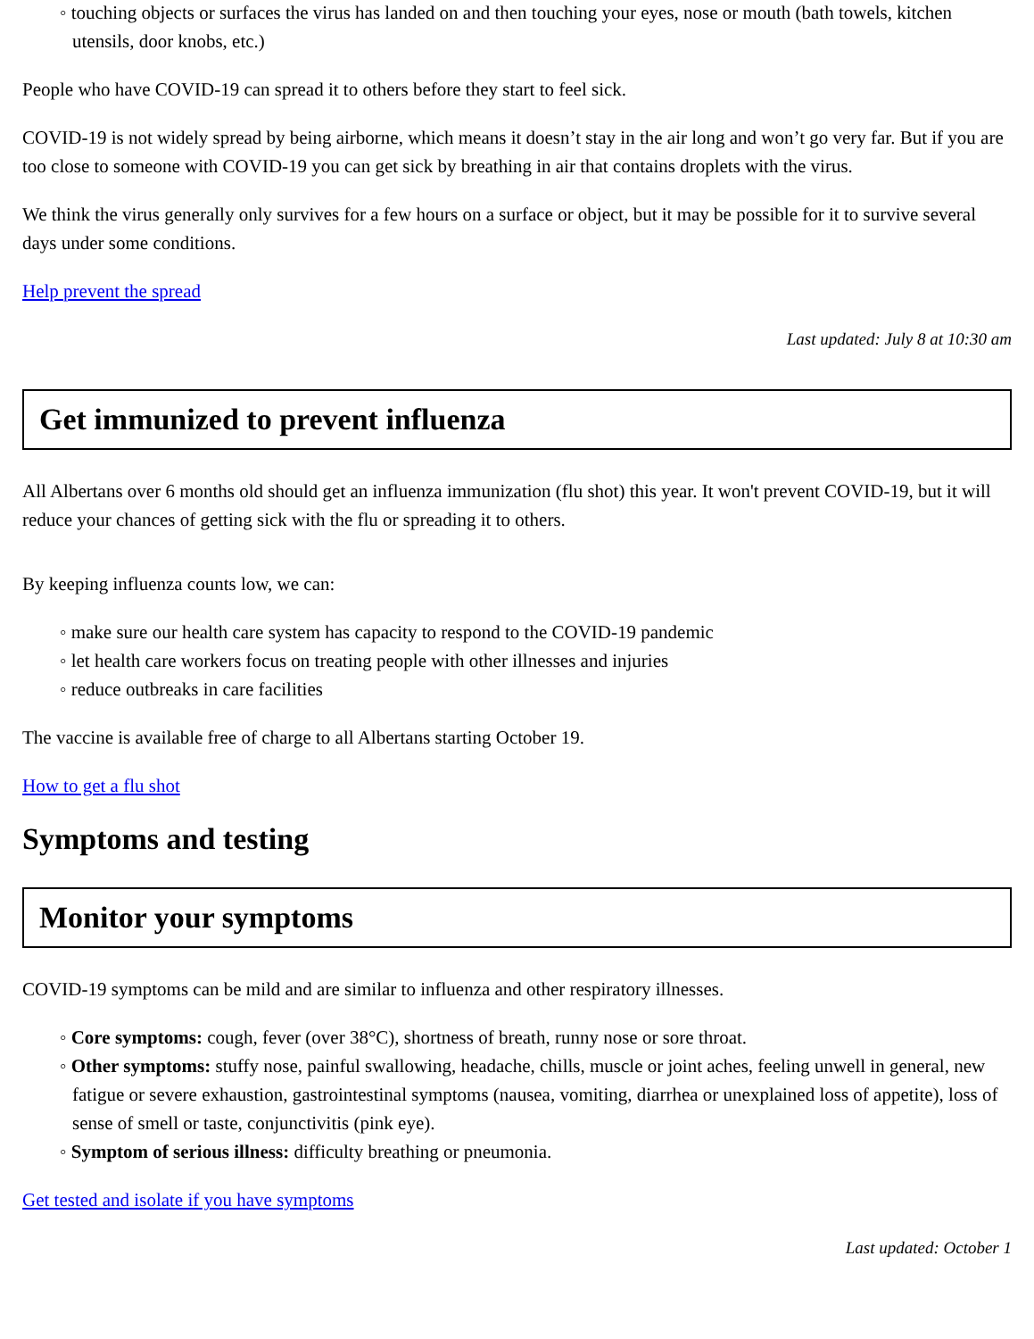◦ touching objects or surfaces the virus has landed on and then touching your eyes, nose or mouth (bath towels, kitchen utensils, door knobs, etc.)
People who have COVID-19 can spread it to others before they start to feel sick.
COVID-19 is not widely spread by being airborne, which means it doesn’t stay in the air long and won’t go very far. But if you are too close to someone with COVID-19 you can get sick by breathing in air that contains droplets with the virus.
We think the virus generally only survives for a few hours on a surface or object, but it may be possible for it to survive several days under some conditions.
Help prevent the spread
Last updated: July 8 at 10:30 am
Get immunized to prevent influenza
All Albertans over 6 months old should get an influenza immunization (flu shot) this year. It won't prevent COVID-19, but it will reduce your chances of getting sick with the flu or spreading it to others.
By keeping influenza counts low, we can:
◦ make sure our health care system has capacity to respond to the COVID-19 pandemic
◦ let health care workers focus on treating people with other illnesses and injuries
◦ reduce outbreaks in care facilities
The vaccine is available free of charge to all Albertans starting October 19.
How to get a flu shot
Symptoms and testing
Monitor your symptoms
COVID-19 symptoms can be mild and are similar to influenza and other respiratory illnesses.
◦ Core symptoms: cough, fever (over 38°C), shortness of breath, runny nose or sore throat.
◦ Other symptoms: stuffy nose, painful swallowing, headache, chills, muscle or joint aches, feeling unwell in general, new fatigue or severe exhaustion, gastrointestinal symptoms (nausea, vomiting, diarrhea or unexplained loss of appetite), loss of sense of smell or taste, conjunctivitis (pink eye).
◦ Symptom of serious illness: difficulty breathing or pneumonia.
Get tested and isolate if you have symptoms
Last updated: October 1